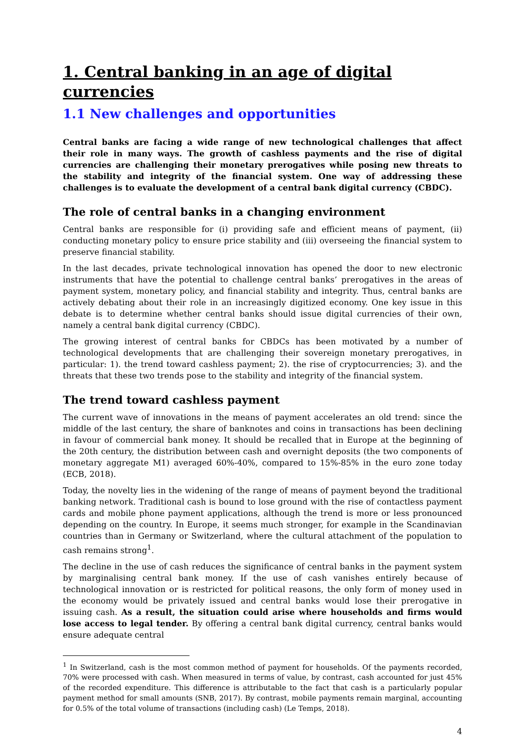1. Central banking in an age of digital currencies
1.1 New challenges and opportunities
Central banks are facing a wide range of new technological challenges that affect their role in many ways. The growth of cashless payments and the rise of digital currencies are challenging their monetary prerogatives while posing new threats to the stability and integrity of the financial system. One way of addressing these challenges is to evaluate the development of a central bank digital currency (CBDC).
The role of central banks in a changing environment
Central banks are responsible for (i) providing safe and efficient means of payment, (ii) conducting monetary policy to ensure price stability and (iii) overseeing the financial system to preserve financial stability.
In the last decades, private technological innovation has opened the door to new electronic instruments that have the potential to challenge central banks’ prerogatives in the areas of payment system, monetary policy, and financial stability and integrity. Thus, central banks are actively debating about their role in an increasingly digitized economy. One key issue in this debate is to determine whether central banks should issue digital currencies of their own, namely a central bank digital currency (CBDC).
The growing interest of central banks for CBDCs has been motivated by a number of technological developments that are challenging their sovereign monetary prerogatives, in particular: 1). the trend toward cashless payment; 2). the rise of cryptocurrencies; 3). and the threats that these two trends pose to the stability and integrity of the financial system.
The trend toward cashless payment
The current wave of innovations in the means of payment accelerates an old trend: since the middle of the last century, the share of banknotes and coins in transactions has been declining in favour of commercial bank money. It should be recalled that in Europe at the beginning of the 20th century, the distribution between cash and overnight deposits (the two components of monetary aggregate M1) averaged 60%-40%, compared to 15%-85% in the euro zone today (ECB, 2018).
Today, the novelty lies in the widening of the range of means of payment beyond the traditional banking network. Traditional cash is bound to lose ground with the rise of contactless payment cards and mobile phone payment applications, although the trend is more or less pronounced depending on the country. In Europe, it seems much stronger, for example in the Scandinavian countries than in Germany or Switzerland, where the cultural attachment of the population to cash remains strong<sup>1</sup>.
The decline in the use of cash reduces the significance of central banks in the payment system by marginalising central bank money. If the use of cash vanishes entirely because of technological innovation or is restricted for political reasons, the only form of money used in the economy would be privately issued and central banks would lose their prerogative in issuing cash. As a result, the situation could arise where households and firms would lose access to legal tender. By offering a central bank digital currency, central banks would ensure adequate central
<sup>1</sup> In Switzerland, cash is the most common method of payment for households. Of the payments recorded, 70% were processed with cash. When measured in terms of value, by contrast, cash accounted for just 45% of the recorded expenditure. This difference is attributable to the fact that cash is a particularly popular payment method for small amounts (SNB, 2017). By contrast, mobile payments remain marginal, accounting for 0.5% of the total volume of transactions (including cash) (Le Temps, 2018).
4